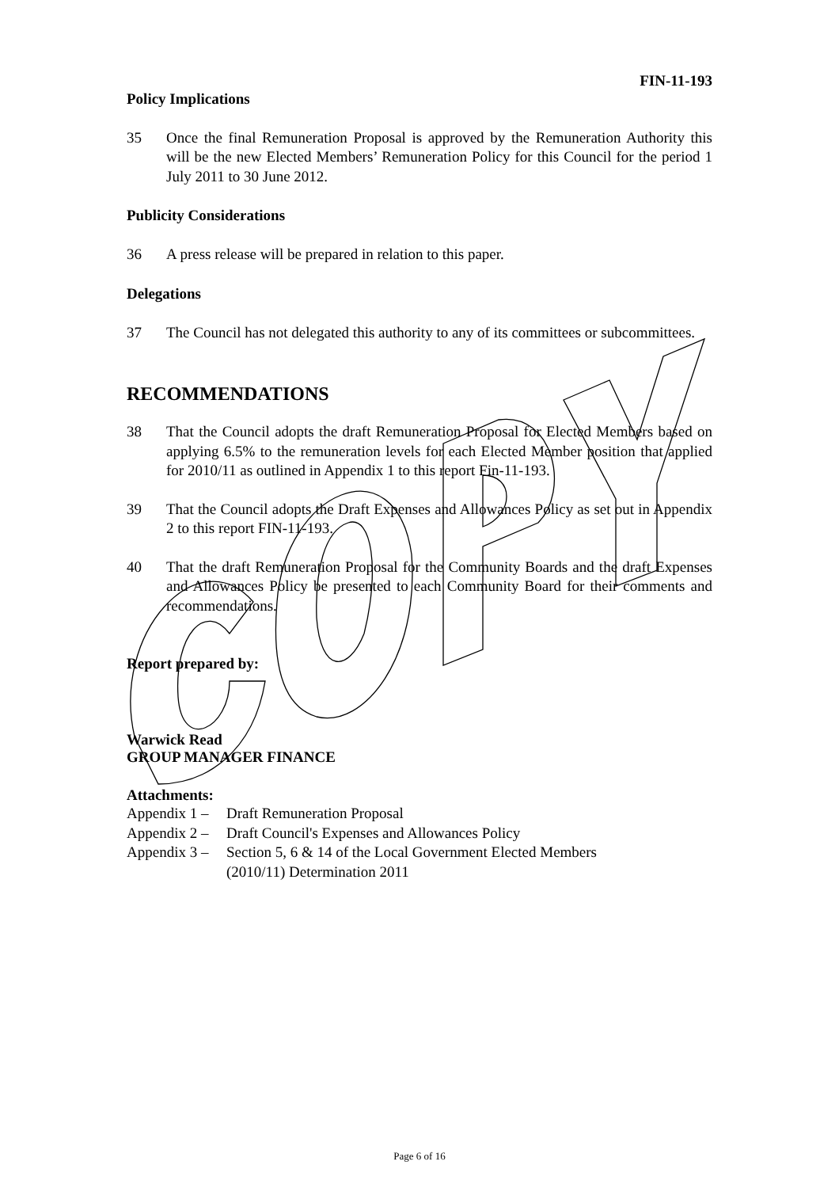FIN-11-193
Policy Implications
35 Once the final Remuneration Proposal is approved by the Remuneration Authority this will be the new Elected Members’ Remuneration Policy for this Council for the period 1 July 2011 to 30 June 2012.
Publicity Considerations
36 A press release will be prepared in relation to this paper.
Delegations
37 The Council has not delegated this authority to any of its committees or subcommittees.
RECOMMENDATIONS
38 That the Council adopts the draft Remuneration Proposal for Elected Members based on applying 6.5% to the remuneration levels for each Elected Member position that applied for 2010/11 as outlined in Appendix 1 to this report Fin-11-193.
39 That the Council adopts the Draft Expenses and Allowances Policy as set out in Appendix 2 to this report FIN-11-193.
40 That the draft Remuneration Proposal for the Community Boards and the draft Expenses and Allowances Policy be presented to each Community Board for their comments and recommendations.
Report prepared by:
Warwick Read
GROUP MANAGER FINANCE
Attachments:
Appendix 1 – Draft Remuneration Proposal
Appendix 2 – Draft Council's Expenses and Allowances Policy
Appendix 3 – Section 5, 6 & 14 of the Local Government Elected Members
(2010/11) Determination 2011
Page 6 of 16